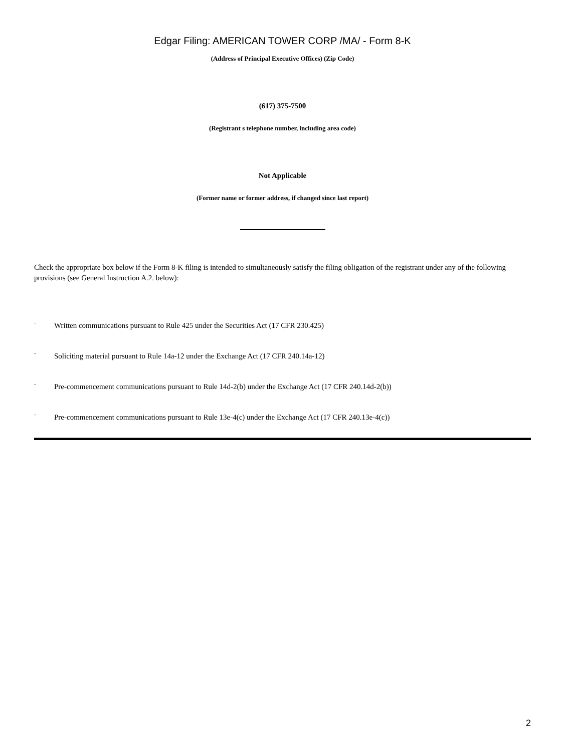Edgar Filing: AMERICAN TOWER CORP /MA/ - Form 8-K
(Address of Principal Executive Offices) (Zip Code)
(617) 375-7500
(Registrant s telephone number, including area code)
Not Applicable
(Former name or former address, if changed since last report)
Check the appropriate box below if the Form 8-K filing is intended to simultaneously satisfy the filing obligation of the registrant under any of the following provisions (see General Instruction A.2. below):
¨ Written communications pursuant to Rule 425 under the Securities Act (17 CFR 230.425)
¨ Soliciting material pursuant to Rule 14a-12 under the Exchange Act (17 CFR 240.14a-12)
¨ Pre-commencement communications pursuant to Rule 14d-2(b) under the Exchange Act (17 CFR 240.14d-2(b))
¨ Pre-commencement communications pursuant to Rule 13e-4(c) under the Exchange Act (17 CFR 240.13e-4(c))
2